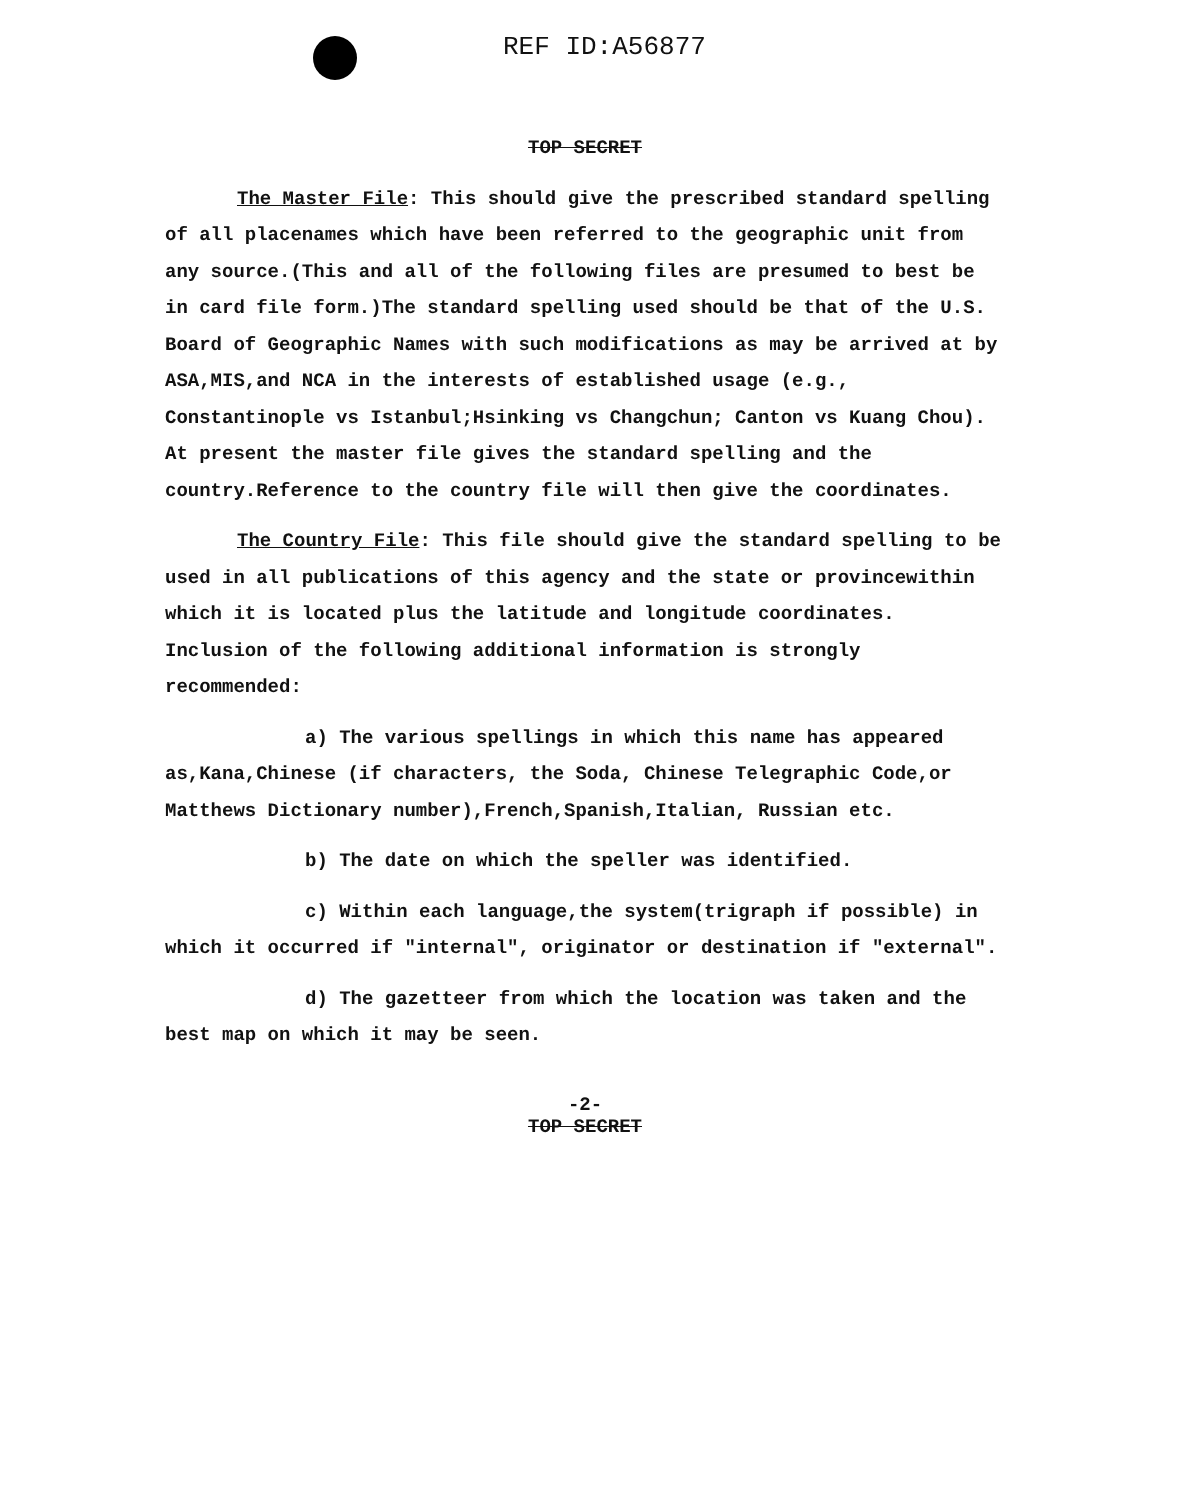REF ID:A56877
TOP SECRET
The Master File: This should give the prescribed standard spelling of all placenames which have been referred to the geographic unit from any source.(This and all of the following files are presumed to best be in card file form.)The standard spelling used should be that of the U.S. Board of Geographic Names with such modifications as may be arrived at by ASA,MIS,and NCA in the interests of established usage (e.g., Constantinople vs Istanbul;Hsinking vs Changchun; Canton vs Kuang Chou). At present the master file gives the standard spelling and the country.Reference to the country file will then give the coordinates.
The Country File: This file should give the standard spelling to be used in all publications of this agency and the state or provincewithin which it is located plus the latitude and longitude coordinates. Inclusion of the following additional information is strongly recommended:
a) The various spellings in which this name has appeared as,Kana,Chinese (if characters, the Soda, Chinese Telegraphic Code,or Matthews Dictionary number),French,Spanish,Italian, Russian etc.
b) The date on which the speller was identified.
c) Within each language,the system(trigraph if possible) in which it occurred if "internal", originator or destination if "external".
d) The gazetteer from which the location was taken and the best map on which it may be seen.
-2-
TOP SECRET